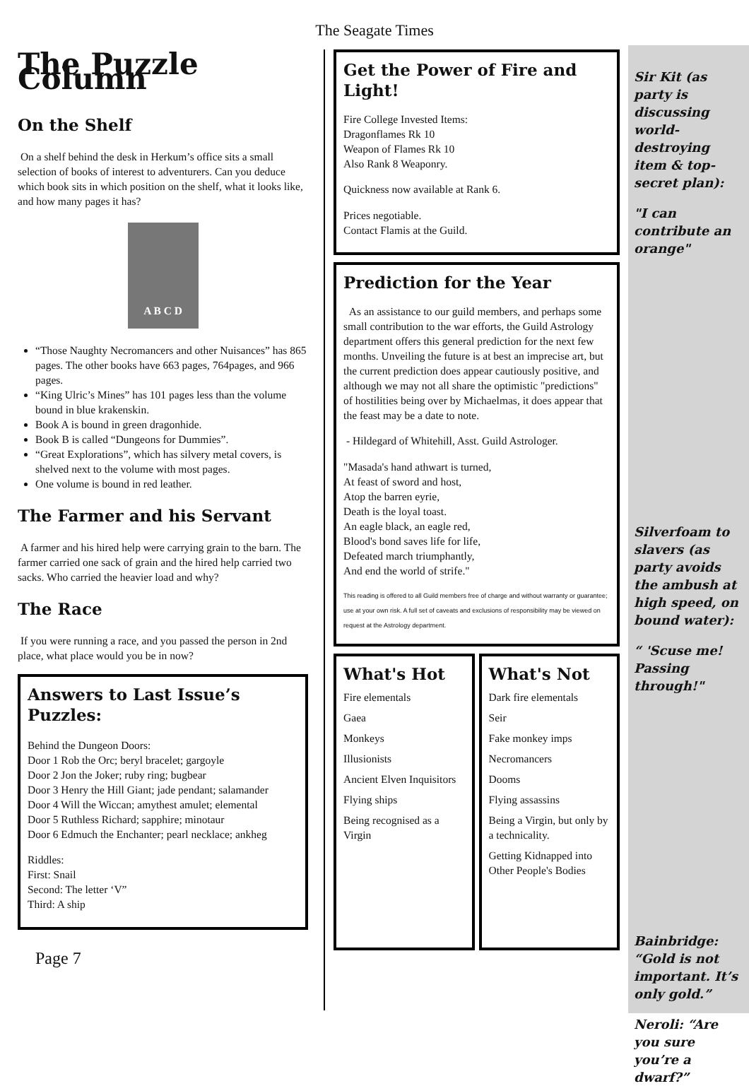The Seagate Times
The Puzzle Column
On the Shelf
On a shelf behind the desk in Herkum’s office sits a small selection of books of interest to adventurers. Can you deduce which book sits in which position on the shelf, what it looks like, and how many pages it has?
A B C D
“Those Naughty Necromancers and other Nuisances” has 865 pages. The other books have 663 pages, 764pages, and 966 pages.
“King Ulric’s Mines” has 101 pages less than the volume bound in blue krakenskin.
Book A is bound in green dragonhide.
Book B is called “Dungeons for Dummies”.
“Great Explorations”, which has silvery metal covers, is shelved next to the volume with most pages.
One volume is bound in red leather.
The Farmer and his Servant
A farmer and his hired help were carrying grain to the barn. The farmer carried one sack of grain and the hired help carried two sacks. Who carried the heavier load and why?
The Race
If you were running a race, and you passed the person in 2nd place, what place would you be in now?
Answers to Last Issue’s Puzzles:
Behind the Dungeon Doors:
Door 1 Rob the Orc; beryl bracelet; gargoyle
Door 2 Jon the Joker; ruby ring; bugbear
Door 3 Henry the Hill Giant; jade pendant; salamander
Door 4 Will the Wiccan; amythest amulet; elemental
Door 5 Ruthless Richard; sapphire; minotaur
Door 6 Edmuch the Enchanter; pearl necklace; ankheg
Riddles:
First: Snail
Second: The letter ‘V”
Third: A ship
Page 7
Get the Power of Fire and Light!
Fire College Invested Items:
Dragonflames Rk 10
Weapon of Flames Rk 10
Also Rank 8 Weaponry.
Quickness now available at Rank 6.
Prices negotiable.
Contact Flamis at the Guild.
Prediction for the Year
As an assistance to our guild members, and perhaps some small contribution to the war efforts, the Guild Astrology department offers this general prediction for the next few months. Unveiling the future is at best an imprecise art, but the current prediction does appear cautiously positive, and although we may not all share the optimistic "predictions" of hostilities being over by Michaelmas, it does appear that the feast may be a date to note.
- Hildegard of Whitehill, Asst. Guild Astrologer.
"Masada's hand athwart is turned,
At feast of sword and host,
Atop the barren eyrie,
Death is the loyal toast.
An eagle black, an eagle red,
Blood's bond saves life for life,
Defeated march triumphantly,
And end the world of strife."
This reading is offered to all Guild members free of charge and without warranty or guarantee; use at your own risk. A full set of caveats and exclusions of responsibility may be viewed on request at the Astrology department.
What's Hot
Fire elementals
Gaea
Monkeys
Illusionists
Ancient Elven Inquisitors
Flying ships
Being recognised as a Virgin
What's Not
Dark fire elementals
Seir
Fake monkey imps
Necromancers
Dooms
Flying assassins
Being a Virgin, but only by a technicality.
Getting Kidnapped into Other People's Bodies
Sir Kit (as party is discussing world-destroying item & top-secret plan):
"I can contribute an orange"
Silverfoam to slavers (as party avoids the ambush at high speed, on bound water):
“ 'Scuse me! Passing through!"
Bainbridge: “Gold is not important. It’s only gold.”
Neroli: “Are you sure you’re a dwarf?”